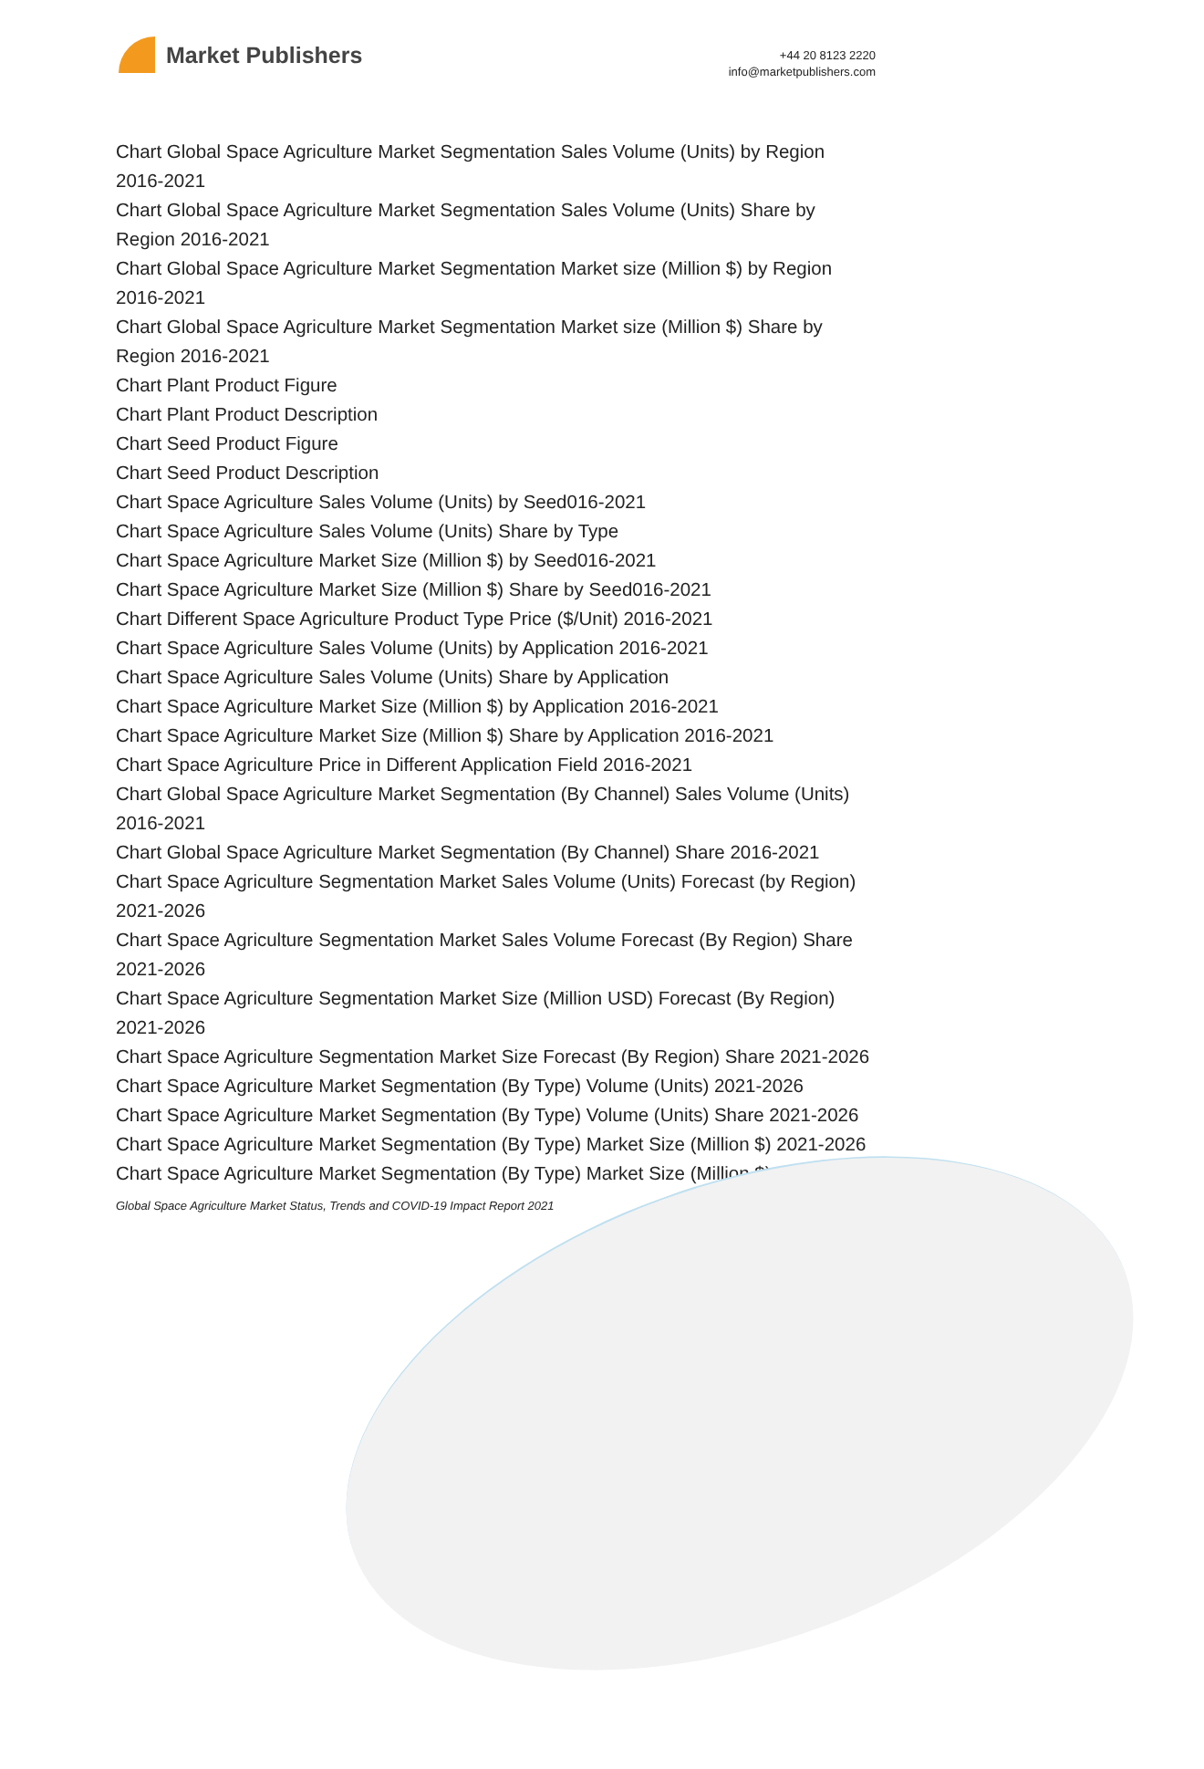Market Publishers
+44 20 8123 2220
info@marketpublishers.com
Chart Global Space Agriculture Market Segmentation Sales Volume (Units) by Region 2016-2021
Chart Global Space Agriculture Market Segmentation Sales Volume (Units) Share by Region 2016-2021
Chart Global Space Agriculture Market Segmentation Market size (Million $) by Region 2016-2021
Chart Global Space Agriculture Market Segmentation Market size (Million $) Share by Region 2016-2021
Chart Plant Product Figure
Chart Plant Product Description
Chart Seed Product Figure
Chart Seed Product Description
Chart Space Agriculture Sales Volume (Units) by Seed016-2021
Chart Space Agriculture Sales Volume (Units) Share by Type
Chart Space Agriculture Market Size (Million $) by Seed016-2021
Chart Space Agriculture Market Size (Million $) Share by Seed016-2021
Chart Different Space Agriculture Product Type Price ($/Unit) 2016-2021
Chart Space Agriculture Sales Volume (Units) by Application 2016-2021
Chart Space Agriculture Sales Volume (Units) Share by Application
Chart Space Agriculture Market Size (Million $) by Application 2016-2021
Chart Space Agriculture Market Size (Million $) Share by Application 2016-2021
Chart Space Agriculture Price in Different Application Field 2016-2021
Chart Global Space Agriculture Market Segmentation (By Channel) Sales Volume (Units) 2016-2021
Chart Global Space Agriculture Market Segmentation (By Channel) Share 2016-2021
Chart Space Agriculture Segmentation Market Sales Volume (Units) Forecast (by Region) 2021-2026
Chart Space Agriculture Segmentation Market Sales Volume Forecast (By Region) Share 2021-2026
Chart Space Agriculture Segmentation Market Size (Million USD) Forecast (By Region) 2021-2026
Chart Space Agriculture Segmentation Market Size Forecast (By Region) Share 2021-2026
Chart Space Agriculture Market Segmentation (By Type) Volume (Units) 2021-2026
Chart Space Agriculture Market Segmentation (By Type) Volume (Units) Share 2021-2026
Chart Space Agriculture Market Segmentation (By Type) Market Size (Million $) 2021-2026
Chart Space Agriculture Market Segmentation (By Type) Market Size (Million $)
Global Space Agriculture Market Status, Trends and COVID-19 Impact Report 2021